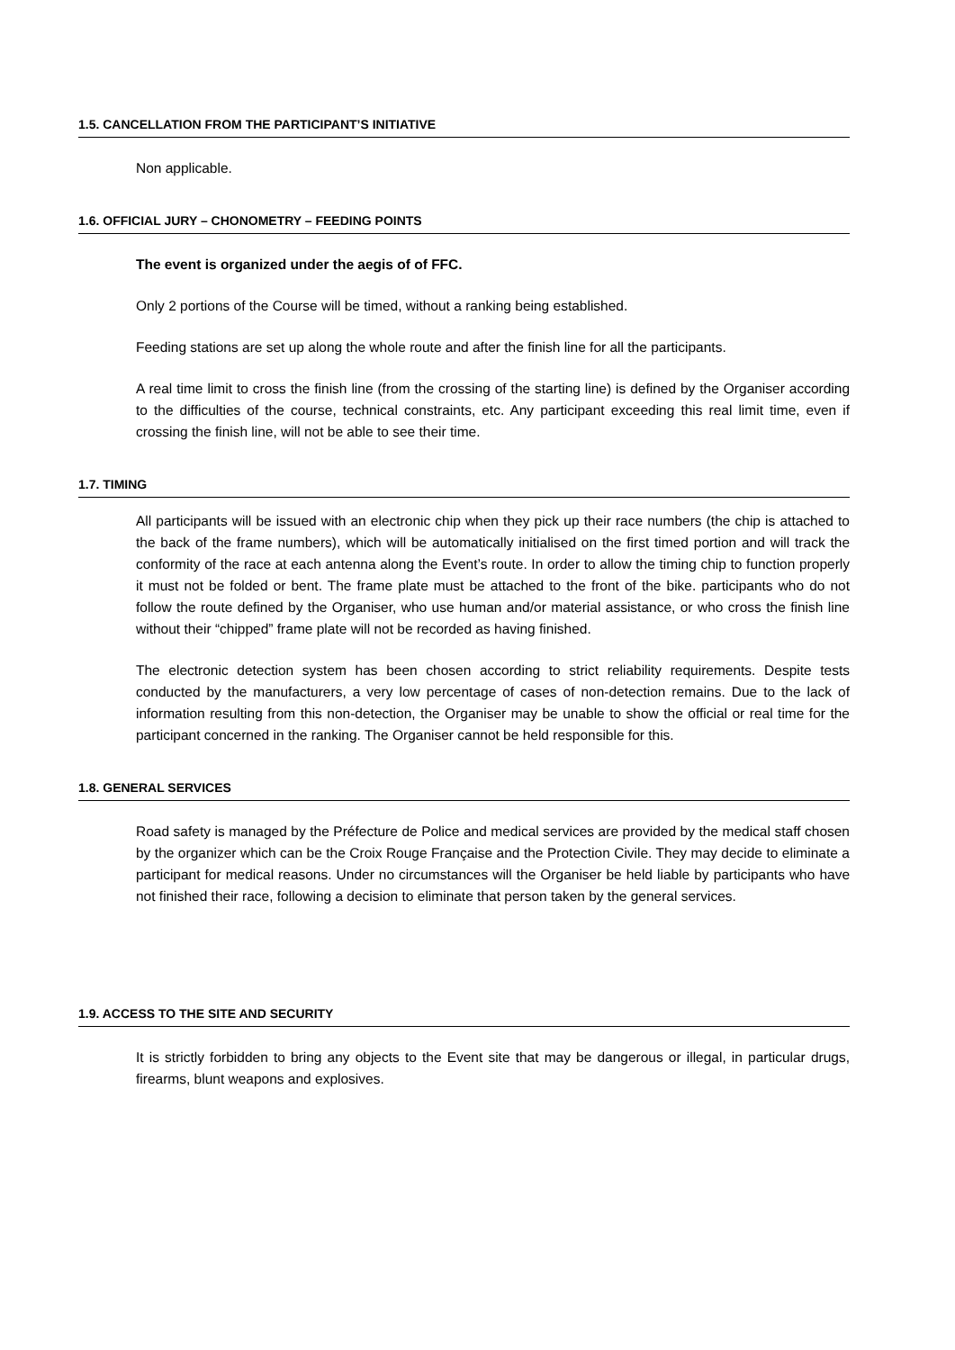1.5. CANCELLATION FROM THE PARTICIPANT’S INITIATIVE
Non applicable.
1.6. OFFICIAL JURY – CHONOMETRY – FEEDING POINTS
The event is organized under the aegis of of FFC.
Only 2 portions of the Course will be timed, without a ranking being established.
Feeding stations are set up along the whole route and after the finish line for all the participants.
A real time limit to cross the finish line (from the crossing of the starting line) is defined by the Organiser according to the difficulties of the course, technical constraints, etc. Any participant exceeding this real limit time, even if crossing the finish line, will not be able to see their time.
1.7. TIMING
All participants will be issued with an electronic chip when they pick up their race numbers (the chip is attached to the back of the frame numbers), which will be automatically initialised on the first timed portion and will track the conformity of the race at each antenna along the Event’s route. In order to allow the timing chip to function properly it must not be folded or bent. The frame plate must be attached to the front of the bike. participants who do not follow the route defined by the Organiser, who use human and/or material assistance, or who cross the finish line without their “chipped” frame plate will not be recorded as having finished.
The electronic detection system has been chosen according to strict reliability requirements. Despite tests conducted by the manufacturers, a very low percentage of cases of non-detection remains. Due to the lack of information resulting from this non-detection, the Organiser may be unable to show the official or real time for the participant concerned in the ranking. The Organiser cannot be held responsible for this.
1.8. GENERAL SERVICES
Road safety is managed by the Préfecture de Police and medical services are provided by the medical staff chosen by the organizer which can be the Croix Rouge Française and the Protection Civile. They may decide to eliminate a participant for medical reasons. Under no circumstances will the Organiser be held liable by participants who have not finished their race, following a decision to eliminate that person taken by the general services.
1.9. ACCESS TO THE SITE AND SECURITY
It is strictly forbidden to bring any objects to the Event site that may be dangerous or illegal, in particular drugs, firearms, blunt weapons and explosives.